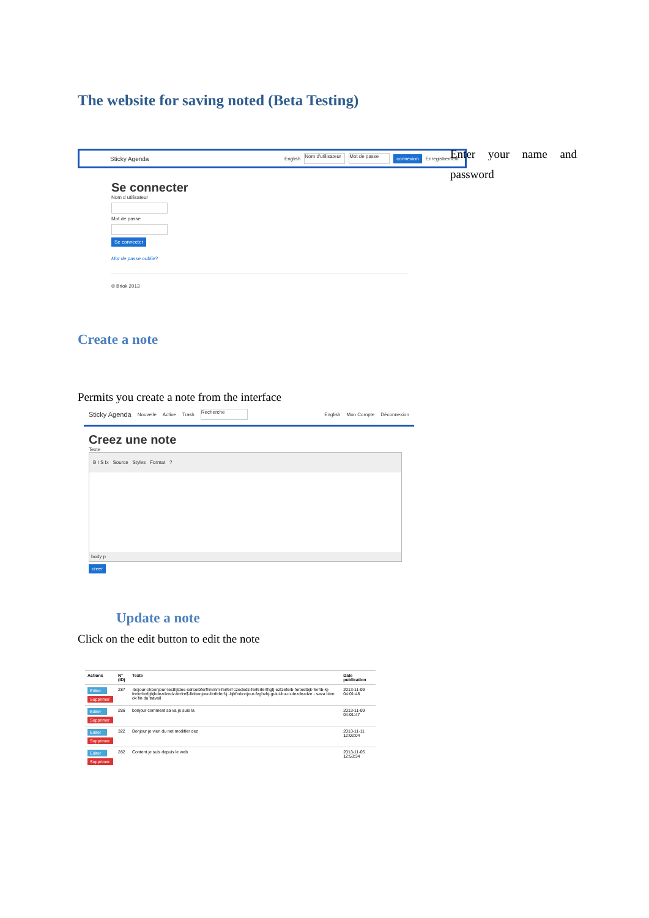The website for saving noted (Beta Testing)
Sticky Agenda English Nom d'utilisateur Mot de passe connexion Enregistrement
Se connecter
Nom d utilisateur
Mot de passe
Se connecter
Mot de passe oublie?
© Briok 2013
Enter your name and password
Create a note
Permits you create a note from the interface
Sticky Agenda Nouvelle Active Trash Recherche English Mon Compte Déconnexion
Creez une note
Texte
B I S Ix Source Styles Format ?
body p
creer
Update a note
Click on the edit button to edit the note
| Actions | N°(ID) | Texte | Date publication |
| --- | --- | --- | --- |
| Editer Supprimer | 287 | -bojour-okbonjour-testhjtdes-cdrceibferfhmmm-ferferf czededz-ferferferfhgfj-ezfzeferb-fertestbjk-fer4b-kj-freferferfghjbdezdzedz-ferfre$-finbonjour-ferfeferf-j.-bjkfinbonjour-fvghvhj-guiui-bu-czdezdezdze - sava bien ok fin du travail | 2013-11-09 04:01:48 |
| Editer Supprimer | 286 | bonjour comment sa va je suis la | 2013-11-09 04:01:47 |
| Editer Supprimer | 322 | Bonjour je vien du net modifier dez | 2013-11-11 12:02:04 |
| Editer Supprimer | 282 | Content je suis depuis le web | 2013-11-05 12:53:34 |